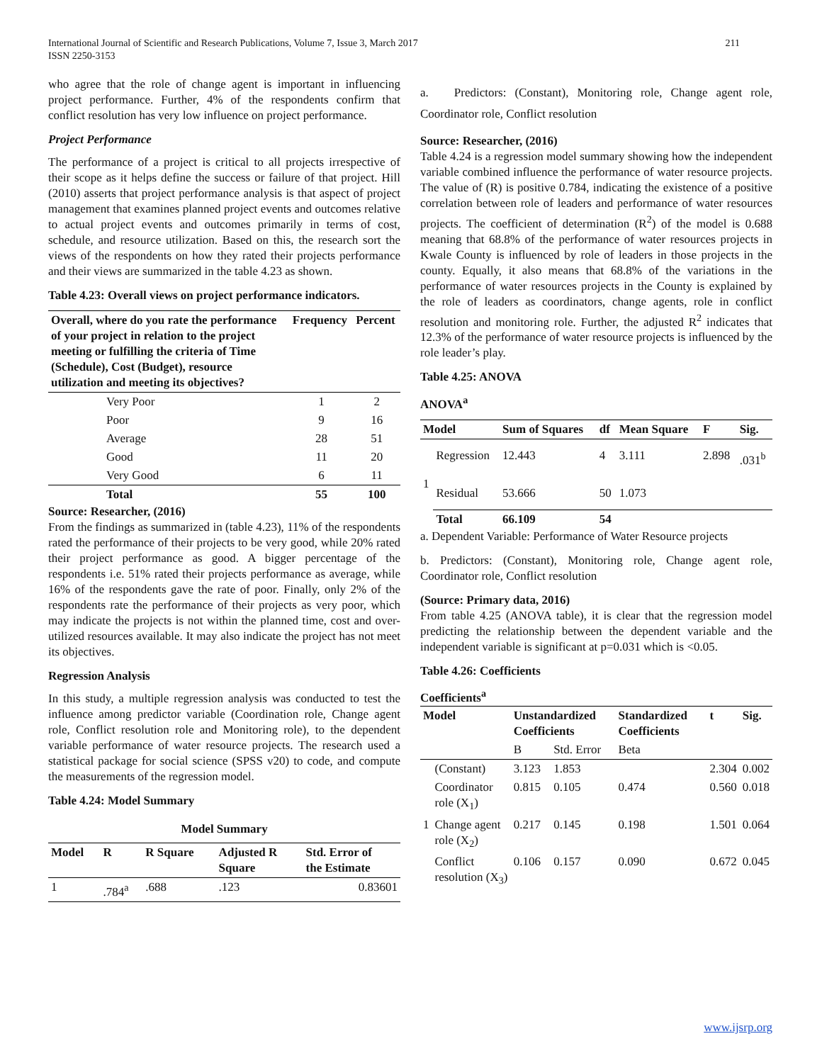International Journal of Scientific and Research Publications, Volume 7, Issue 3, March 2017
ISSN 2250-3153
211
who agree that the role of change agent is important in influencing project performance. Further, 4% of the respondents confirm that conflict resolution has very low influence on project performance.
Project Performance
The performance of a project is critical to all projects irrespective of their scope as it helps define the success or failure of that project. Hill (2010) asserts that project performance analysis is that aspect of project management that examines planned project events and outcomes relative to actual project events and outcomes primarily in terms of cost, schedule, and resource utilization. Based on this, the research sort the views of the respondents on how they rated their projects performance and their views are summarized in the table 4.23 as shown.
Table 4.23: Overall views on project performance indicators.
| Overall, where do you rate the performance of your project in relation to the project meeting or fulfilling the criteria of Time (Schedule), Cost (Budget), resource utilization and meeting its objectives? | | Frequency | Percent |
| --- | --- | --- | --- |
| | Very Poor | 1 | 2 |
| | Poor | 9 | 16 |
| | Average | 28 | 51 |
| | Good | 11 | 20 |
| | Very Good | 6 | 11 |
| | Total | 55 | 100 |
Source: Researcher, (2016)
From the findings as summarized in (table 4.23), 11% of the respondents rated the performance of their projects to be very good, while 20% rated their project performance as good. A bigger percentage of the respondents i.e. 51% rated their projects performance as average, while 16% of the respondents gave the rate of poor. Finally, only 2% of the respondents rate the performance of their projects as very poor, which may indicate the projects is not within the planned time, cost and over-utilized resources available. It may also indicate the project has not meet its objectives.
Regression Analysis
In this study, a multiple regression analysis was conducted to test the influence among predictor variable (Coordination role, Change agent role, Conflict resolution role and Monitoring role), to the dependent variable performance of water resource projects. The research used a statistical package for social science (SPSS v20) to code, and compute the measurements of the regression model.
Table 4.24: Model Summary
| Model Summary | | | | |
| --- | --- | --- | --- | --- |
| Model | R | R Square | Adjusted R Square | Std. Error of the Estimate |
| 1 | .784<sup>a</sup> | .688 | .123 | 0.83601 |
a. Predictors: (Constant), Monitoring role, Change agent role, Coordinator role, Conflict resolution
Source: Researcher, (2016)
Table 4.24 is a regression model summary showing how the independent variable combined influence the performance of water resource projects. The value of (R) is positive 0.784, indicating the existence of a positive correlation between role of leaders and performance of water resources projects. The coefficient of determination (R<sup>2</sup>) of the model is 0.688 meaning that 68.8% of the performance of water resources projects in Kwale County is influenced by role of leaders in those projects in the county. Equally, it also means that 68.8% of the variations in the performance of water resources projects in the County is explained by the role of leaders as coordinators, change agents, role in conflict resolution and monitoring role. Further, the adjusted R<sup>2</sup> indicates that 12.3% of the performance of water resource projects is influenced by the role leader’s play.
Table 4.25: ANOVA
ANOVA<sup>a</sup>
| Model | | Sum of Squares | df | Mean Square | F | Sig. |
| --- | --- | --- | --- | --- | --- | --- |
| 1 | Regression | 12.443 | 4 | 3.111 | 2.898 | .031<sup>b</sup> |
| | Residual | 53.666 | 50 | 1.073 | | |
| | Total | 66.109 | 54 | | | |
a. Dependent Variable: Performance of Water Resource projects
b. Predictors: (Constant), Monitoring role, Change agent role, Coordinator role, Conflict resolution
(Source: Primary data, 2016)
From table 4.25 (ANOVA table), it is clear that the regression model predicting the relationship between the dependent variable and the independent variable is significant at p=0.031 which is <0.05.
Table 4.26: Coefficients
Coefficients<sup>a</sup>
| Model | | Unstandardized Coefficients | | Standardized Coefficients | t | Sig. |
| --- | --- | --- | --- | --- | --- | --- |
| | | B | Std. Error | Beta | | |
| 1 | (Constant) | 3.123 | 1.853 | | 2.304 | 0.002 |
| | Coordinator role (X<sub>1</sub>) | 0.815 | 0.105 | 0.474 | 0.560 | 0.018 |
| | Change agent role (X<sub>2</sub>) | 0.217 | 0.145 | 0.198 | 1.501 | 0.064 |
| | Conflict resolution (X<sub>3</sub>) | 0.106 | 0.157 | 0.090 | 0.672 | 0.045 |
www.ijsrp.org